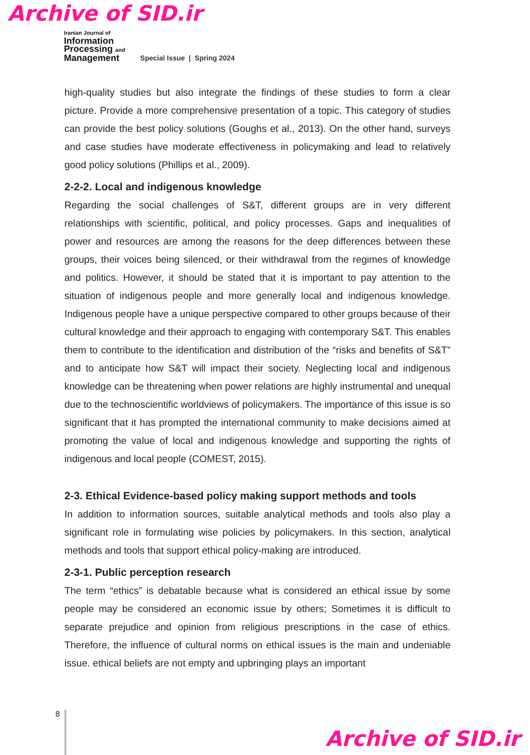Archive of SID.ir
Iranian Journal of
Information
Processing and
Management
Special Issue | Spring 2024
high-quality studies but also integrate the findings of these studies to form a clear picture. Provide a more comprehensive presentation of a topic. This category of studies can provide the best policy solutions (Goughs et al., 2013). On the other hand, surveys and case studies have moderate effectiveness in policymaking and lead to relatively good policy solutions (Phillips et al., 2009).
2-2-2. Local and indigenous knowledge
Regarding the social challenges of S&T, different groups are in very different relationships with scientific, political, and policy processes. Gaps and inequalities of power and resources are among the reasons for the deep differences between these groups, their voices being silenced, or their withdrawal from the regimes of knowledge and politics. However, it should be stated that it is important to pay attention to the situation of indigenous people and more generally local and indigenous knowledge. Indigenous people have a unique perspective compared to other groups because of their cultural knowledge and their approach to engaging with contemporary S&T. This enables them to contribute to the identification and distribution of the “risks and benefits of S&T” and to anticipate how S&T will impact their society. Neglecting local and indigenous knowledge can be threatening when power relations are highly instrumental and unequal due to the technoscientific worldviews of policymakers. The importance of this issue is so significant that it has prompted the international community to make decisions aimed at promoting the value of local and indigenous knowledge and supporting the rights of indigenous and local people (COMEST, 2015).
2-3. Ethical Evidence-based policy making support methods and tools
In addition to information sources, suitable analytical methods and tools also play a significant role in formulating wise policies by policymakers. In this section, analytical methods and tools that support ethical policy-making are introduced.
2-3-1. Public perception research
The term “ethics” is debatable because what is considered an ethical issue by some people may be considered an economic issue by others; Sometimes it is difficult to separate prejudice and opinion from religious prescriptions in the case of ethics. Therefore, the influence of cultural norms on ethical issues is the main and undeniable issue. ethical beliefs are not empty and upbringing plays an important
8
Archive of SID.ir